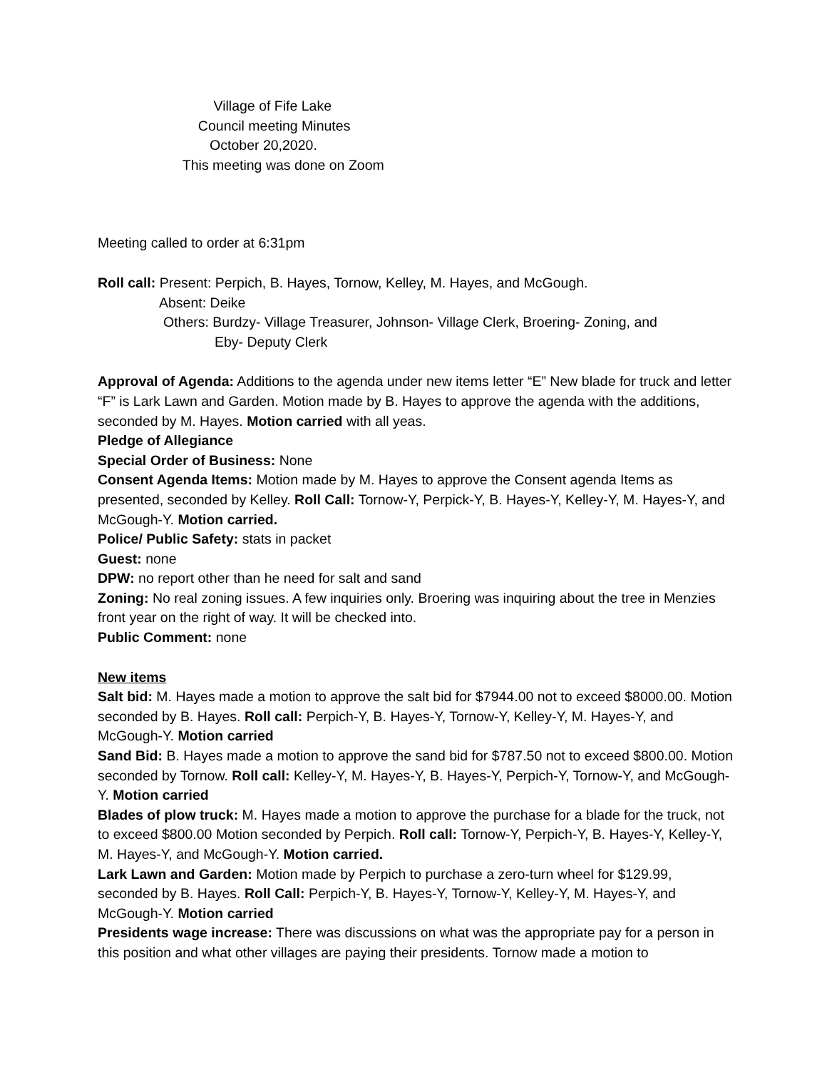Village of Fife Lake
Council meeting Minutes
October 20,2020.
This meeting was done on Zoom
Meeting called to order at 6:31pm
Roll call: Present: Perpich, B. Hayes, Tornow, Kelley, M. Hayes, and McGough.
Absent: Deike
Others: Burdzy- Village Treasurer, Johnson- Village Clerk, Broering- Zoning, and
Eby- Deputy Clerk
Approval of Agenda: Additions to the agenda under new items letter “E” New blade for truck and letter “F” is Lark Lawn and Garden. Motion made by B. Hayes to approve the agenda with the additions, seconded by M. Hayes. Motion carried with all yeas.
Pledge of Allegiance
Special Order of Business: None
Consent Agenda Items: Motion made by M. Hayes to approve the Consent agenda Items as presented, seconded by Kelley. Roll Call: Tornow-Y, Perpick-Y, B. Hayes-Y, Kelley-Y, M. Hayes-Y, and McGough-Y. Motion carried.
Police/ Public Safety: stats in packet
Guest: none
DPW: no report other than he need for salt and sand
Zoning: No real zoning issues. A few inquiries only. Broering was inquiring about the tree in Menzies front year on the right of way. It will be checked into.
Public Comment: none
New items
Salt bid: M. Hayes made a motion to approve the salt bid for $7944.00 not to exceed $8000.00. Motion seconded by B. Hayes. Roll call: Perpich-Y, B. Hayes-Y, Tornow-Y, Kelley-Y, M. Hayes-Y, and McGough-Y. Motion carried
Sand Bid: B. Hayes made a motion to approve the sand bid for $787.50 not to exceed $800.00. Motion seconded by Tornow. Roll call: Kelley-Y, M. Hayes-Y, B. Hayes-Y, Perpich-Y, Tornow-Y, and McGough-Y. Motion carried
Blades of plow truck: M. Hayes made a motion to approve the purchase for a blade for the truck, not to exceed $800.00 Motion seconded by Perpich. Roll call: Tornow-Y, Perpich-Y, B. Hayes-Y, Kelley-Y, M. Hayes-Y, and McGough-Y. Motion carried.
Lark Lawn and Garden: Motion made by Perpich to purchase a zero-turn wheel for $129.99, seconded by B. Hayes. Roll Call: Perpich-Y, B. Hayes-Y, Tornow-Y, Kelley-Y, M. Hayes-Y, and McGough-Y. Motion carried
Presidents wage increase: There was discussions on what was the appropriate pay for a person in this position and what other villages are paying their presidents. Tornow made a motion to